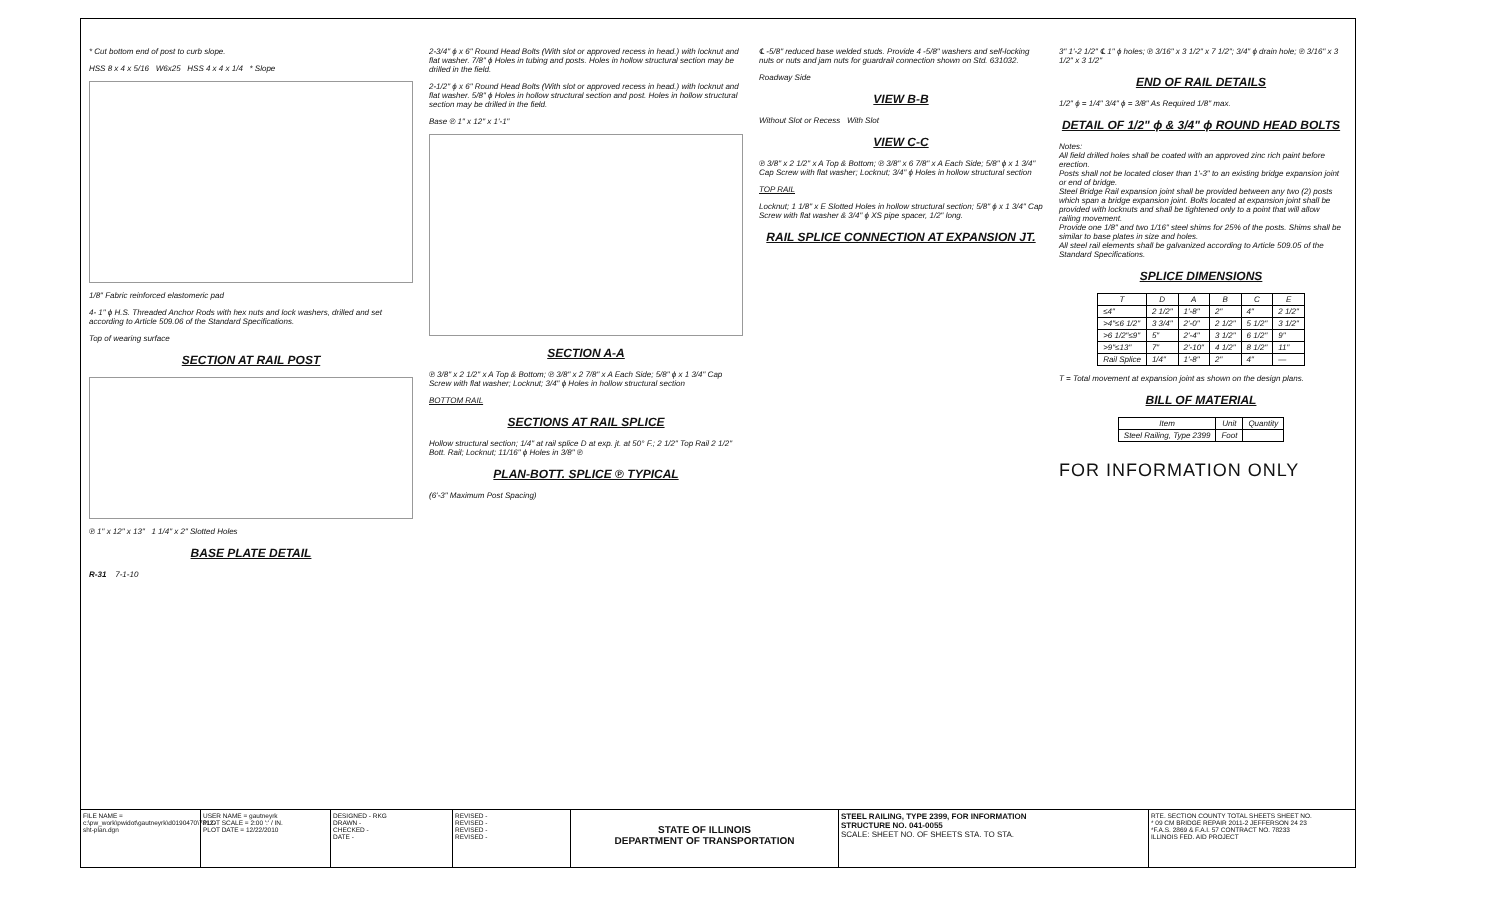* Cut bottom end of post to curb slope.
HSS 8 x 4 x 5/16 W6x25 HSS 4 x 4 x 1/4 * Slope
1/8" Fabric reinforced elastomeric pad
4- 1" ϕ H.S. Threaded Anchor Rods with hex nuts and lock washers, drilled and set according to Article 509.06 of the Standard Specifications.
Top of wearing surface
SECTION AT RAIL POST
℗ 1" x 12" x 13" 1 1/4" x 2" Slotted Holes
BASE PLATE DETAIL
R-31 7-1-10
2-3/4" ϕ x 6" Round Head Bolts (With slot or approved recess in head.) with locknut and flat washer. 7/8" ϕ Holes in tubing and posts. Holes in hollow structural section may be drilled in the field.
2-1/2" ϕ x 6" Round Head Bolts (With slot or approved recess in head.) with locknut and flat washer. 5/8" ϕ Holes in hollow structural section and post. Holes in hollow structural section may be drilled in the field.
Base ℗ 1" x 12" x 1'-1"
SECTION A-A
℗ 3/8" x 2 1/2" x A Top & Bottom; ℗ 3/8" x 2 7/8" x A Each Side; 5/8" ϕ x 1 3/4" Cap Screw with flat washer; Locknut; 3/4" ϕ Holes in hollow structural section
BOTTOM RAIL
SECTIONS AT RAIL SPLICE
Hollow structural section; 1/4" at rail splice D at exp. jt. at 50° F.; 2 1/2" Top Rail 2 1/2" Bott. Rail; Locknut; 11/16" ϕ Holes in 3/8" ℗
PLAN-BOTT. SPLICE ℗ TYPICAL
(6'-3" Maximum Post Spacing)
℄ -5/8" reduced base welded studs. Provide 4 -5/8" washers and self-locking nuts or nuts and jam nuts for guardrail connection shown on Std. 631032.
Roadway Side
VIEW B-B
Without Slot or Recess With Slot
VIEW C-C
℗ 3/8" x 2 1/2" x A Top & Bottom; ℗ 3/8" x 6 7/8" x A Each Side; 5/8" ϕ x 1 3/4" Cap Screw with flat washer; Locknut; 3/4" ϕ Holes in hollow structural section
TOP RAIL
Locknut; 1 1/8" x E Slotted Holes in hollow structural section; 5/8" ϕ x 1 3/4" Cap Screw with flat washer & 3/4" ϕ XS pipe spacer, 1/2" long.
RAIL SPLICE CONNECTION AT EXPANSION JT.
3" 1'-2 1/2" ℄ 1" ϕ holes; ℗ 3/16" x 3 1/2" x 7 1/2"; 3/4" ϕ drain hole; ℗ 3/16" x 3 1/2" x 3 1/2"
END OF RAIL DETAILS
1/2" ϕ = 1/4" 3/4" ϕ = 3/8" As Required 1/8" max.
DETAIL OF 1/2" ϕ & 3/4" ϕ ROUND HEAD BOLTS
Notes:
All field drilled holes shall be coated with an approved zinc rich paint before erection.
Posts shall not be located closer than 1'-3" to an existing bridge expansion joint or end of bridge.
Steel Bridge Rail expansion joint shall be provided between any two (2) posts which span a bridge expansion joint. Bolts located at expansion joint shall be provided with locknuts and shall be tightened only to a point that will allow railing movement.
Provide one 1/8" and two 1/16" steel shims for 25% of the posts. Shims shall be similar to base plates in size and holes.
All steel rail elements shall be galvanized according to Article 509.05 of the Standard Specifications.
SPLICE DIMENSIONS
| T | D | A | B | C | E |
| --- | --- | --- | --- | --- | --- |
| ≤4" | 2 1/2" | 1'-8" | 2" | 4" | 2 1/2" |
| >4"≤6 1/2" | 3 3/4" | 2'-0" | 2 1/2" | 5 1/2" | 3 1/2" |
| >6 1/2"≤9" | 5" | 2'-4" | 3 1/2" | 6 1/2" | 9" |
| >9"≤13" | 7" | 2'-10" | 4 1/2" | 8 1/2" | 11" |
| Rail Splice | 1/4" | 1'-8" | 2" | 4" | — |
T = Total movement at expansion joint as shown on the design plans.
BILL OF MATERIAL
| Item | Unit | Quantity |
| --- | --- | --- |
| Steel Railing, Type 2399 | Foot | |
FOR INFORMATION ONLY
FILE NAME =
c:\pw_work\pwidot\gautneyrk\d0190470\7812-sht-plan.dgn
USER NAME = gautneyrk
PLOT SCALE = 2:00 ':' / IN.
PLOT DATE = 12/22/2010
DESIGNED - RKG
DRAWN -
CHECKED -
DATE -
REVISED -
REVISED -
REVISED -
REVISED -
STATE OF ILLINOIS
DEPARTMENT OF TRANSPORTATION
STEEL RAILING, TYPE 2399, FOR INFORMATION
STRUCTURE NO. 041-0055
SCALE: SHEET NO. OF SHEETS STA. TO STA.
RTE. SECTION COUNTY TOTAL SHEETS SHEET NO.
* 09 CM BRIDGE REPAIR 2011-2 JEFFERSON 24 23
*F.A.S. 2869 & F.A.I. 57 CONTRACT NO. 78233
ILLINOIS FED. AID PROJECT